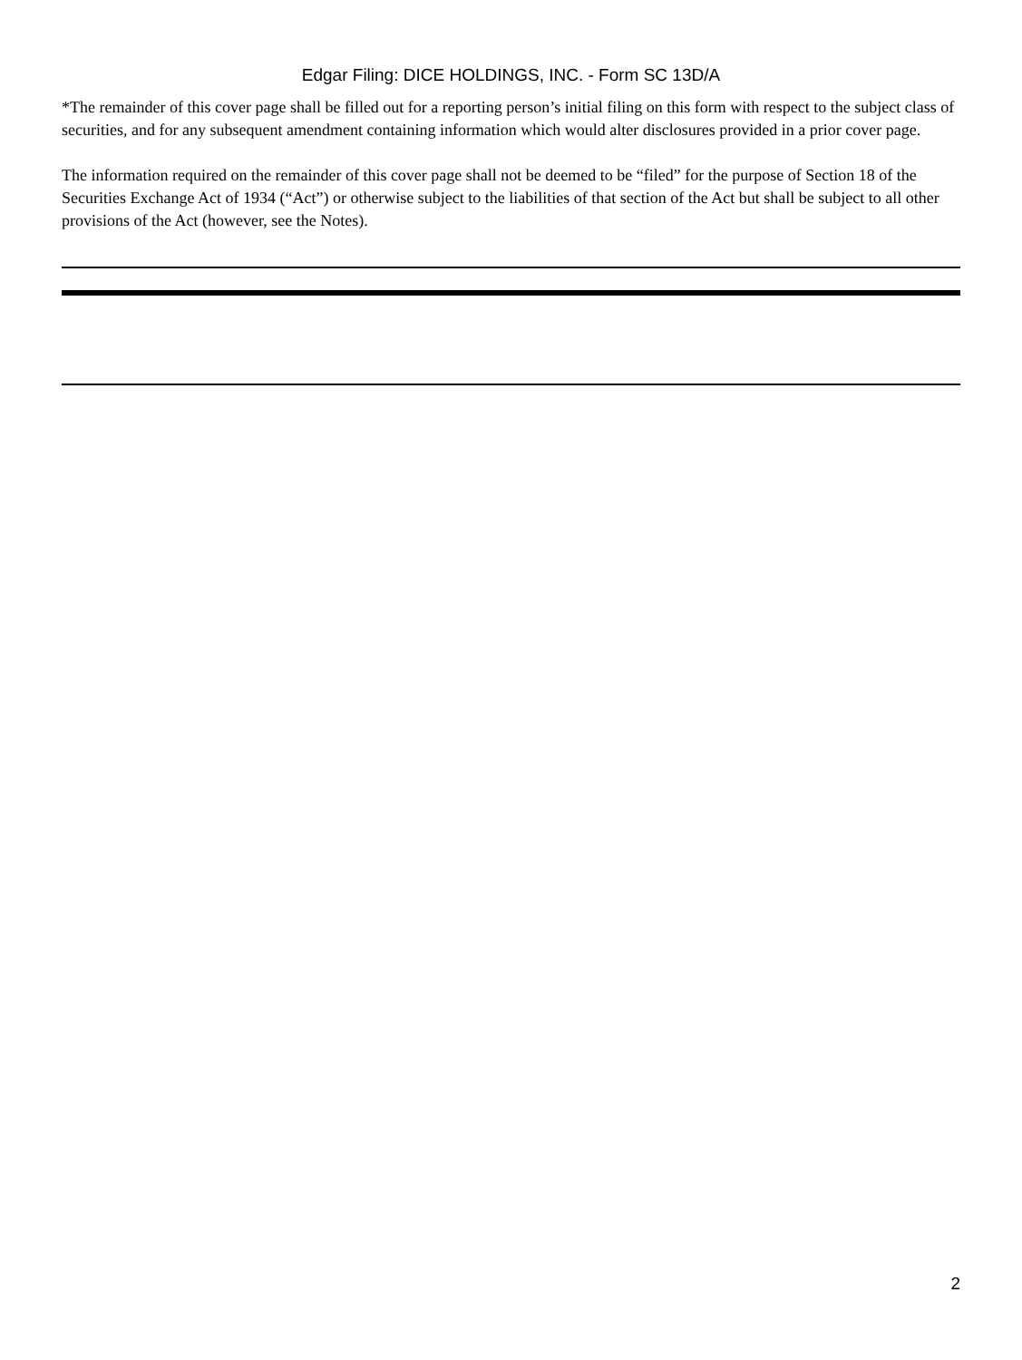Edgar Filing: DICE HOLDINGS, INC. - Form SC 13D/A
*The remainder of this cover page shall be filled out for a reporting person’s initial filing on this form with respect to the subject class of securities, and for any subsequent amendment containing information which would alter disclosures provided in a prior cover page.
The information required on the remainder of this cover page shall not be deemed to be “filed” for the purpose of Section 18 of the Securities Exchange Act of 1934 (“Act”) or otherwise subject to the liabilities of that section of the Act but shall be subject to all other provisions of the Act (however, see the Notes).
2